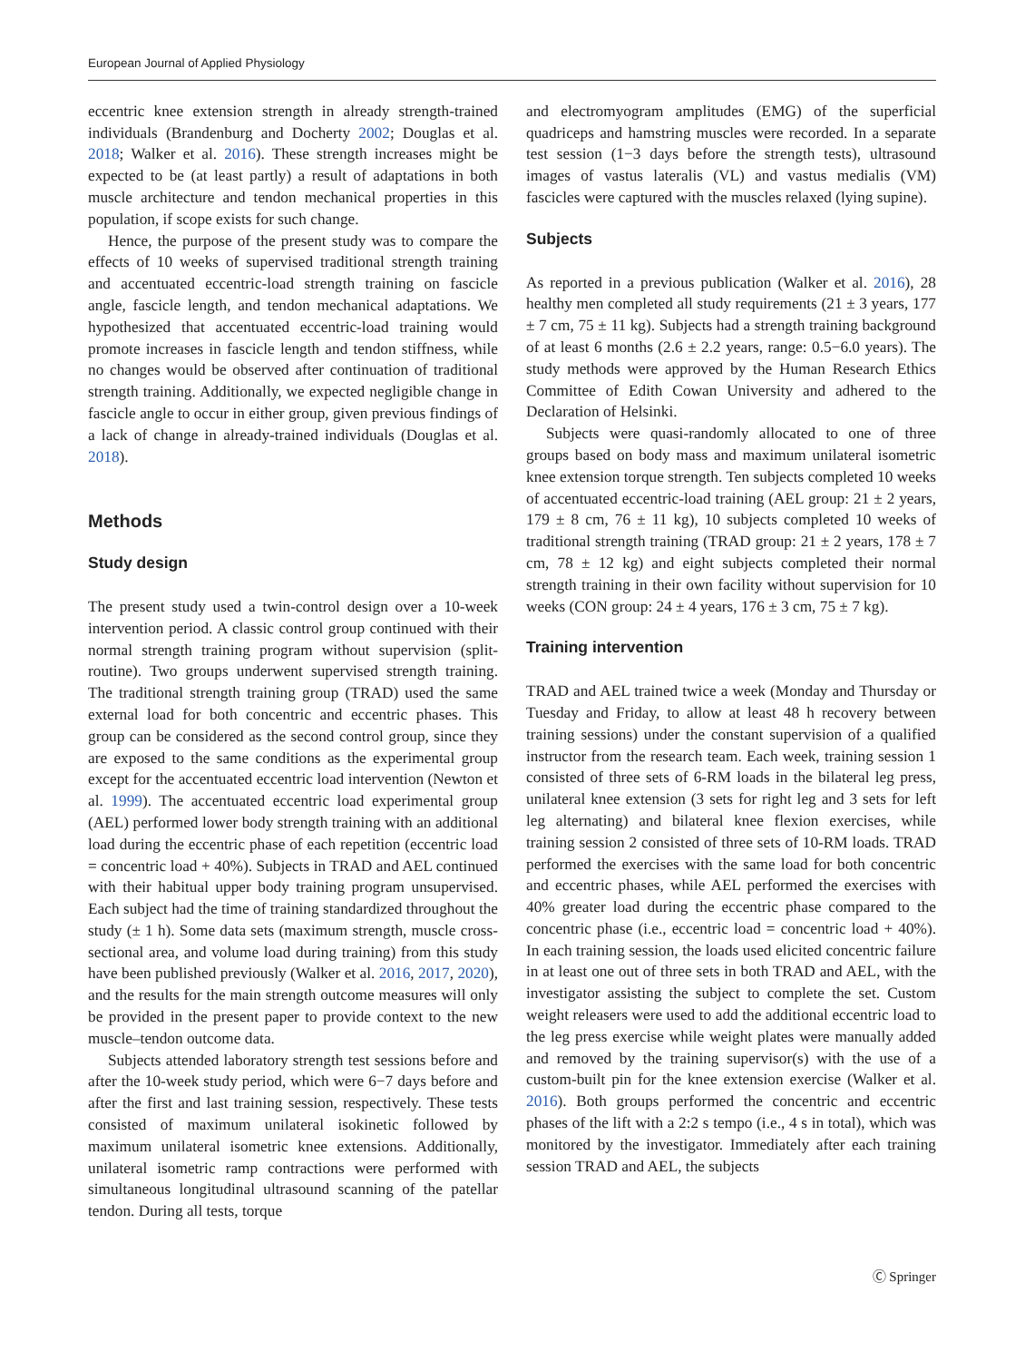European Journal of Applied Physiology
eccentric knee extension strength in already strength-trained individuals (Brandenburg and Docherty 2002; Douglas et al. 2018; Walker et al. 2016). These strength increases might be expected to be (at least partly) a result of adaptations in both muscle architecture and tendon mechanical properties in this population, if scope exists for such change.
Hence, the purpose of the present study was to compare the effects of 10 weeks of supervised traditional strength training and accentuated eccentric-load strength training on fascicle angle, fascicle length, and tendon mechanical adaptations. We hypothesized that accentuated eccentric-load training would promote increases in fascicle length and tendon stiffness, while no changes would be observed after continuation of traditional strength training. Additionally, we expected negligible change in fascicle angle to occur in either group, given previous findings of a lack of change in already-trained individuals (Douglas et al. 2018).
Methods
Study design
The present study used a twin-control design over a 10-week intervention period. A classic control group continued with their normal strength training program without supervision (split-routine). Two groups underwent supervised strength training. The traditional strength training group (TRAD) used the same external load for both concentric and eccentric phases. This group can be considered as the second control group, since they are exposed to the same conditions as the experimental group except for the accentuated eccentric load intervention (Newton et al. 1999). The accentuated eccentric load experimental group (AEL) performed lower body strength training with an additional load during the eccentric phase of each repetition (eccentric load = concentric load + 40%). Subjects in TRAD and AEL continued with their habitual upper body training program unsupervised. Each subject had the time of training standardized throughout the study (± 1 h). Some data sets (maximum strength, muscle cross-sectional area, and volume load during training) from this study have been published previously (Walker et al. 2016, 2017, 2020), and the results for the main strength outcome measures will only be provided in the present paper to provide context to the new muscle–tendon outcome data.
Subjects attended laboratory strength test sessions before and after the 10-week study period, which were 6−7 days before and after the first and last training session, respectively. These tests consisted of maximum unilateral isokinetic followed by maximum unilateral isometric knee extensions. Additionally, unilateral isometric ramp contractions were performed with simultaneous longitudinal ultrasound scanning of the patellar tendon. During all tests, torque
and electromyogram amplitudes (EMG) of the superficial quadriceps and hamstring muscles were recorded. In a separate test session (1−3 days before the strength tests), ultrasound images of vastus lateralis (VL) and vastus medialis (VM) fascicles were captured with the muscles relaxed (lying supine).
Subjects
As reported in a previous publication (Walker et al. 2016), 28 healthy men completed all study requirements (21 ± 3 years, 177 ± 7 cm, 75 ± 11 kg). Subjects had a strength training background of at least 6 months (2.6 ± 2.2 years, range: 0.5−6.0 years). The study methods were approved by the Human Research Ethics Committee of Edith Cowan University and adhered to the Declaration of Helsinki.
Subjects were quasi-randomly allocated to one of three groups based on body mass and maximum unilateral isometric knee extension torque strength. Ten subjects completed 10 weeks of accentuated eccentric-load training (AEL group: 21 ± 2 years, 179 ± 8 cm, 76 ± 11 kg), 10 subjects completed 10 weeks of traditional strength training (TRAD group: 21 ± 2 years, 178 ± 7 cm, 78 ± 12 kg) and eight subjects completed their normal strength training in their own facility without supervision for 10 weeks (CON group: 24 ± 4 years, 176 ± 3 cm, 75 ± 7 kg).
Training intervention
TRAD and AEL trained twice a week (Monday and Thursday or Tuesday and Friday, to allow at least 48 h recovery between training sessions) under the constant supervision of a qualified instructor from the research team. Each week, training session 1 consisted of three sets of 6-RM loads in the bilateral leg press, unilateral knee extension (3 sets for right leg and 3 sets for left leg alternating) and bilateral knee flexion exercises, while training session 2 consisted of three sets of 10-RM loads. TRAD performed the exercises with the same load for both concentric and eccentric phases, while AEL performed the exercises with 40% greater load during the eccentric phase compared to the concentric phase (i.e., eccentric load = concentric load + 40%). In each training session, the loads used elicited concentric failure in at least one out of three sets in both TRAD and AEL, with the investigator assisting the subject to complete the set. Custom weight releasers were used to add the additional eccentric load to the leg press exercise while weight plates were manually added and removed by the training supervisor(s) with the use of a custom-built pin for the knee extension exercise (Walker et al. 2016). Both groups performed the concentric and eccentric phases of the lift with a 2:2 s tempo (i.e., 4 s in total), which was monitored by the investigator. Immediately after each training session TRAD and AEL, the subjects
Ⓒ Springer